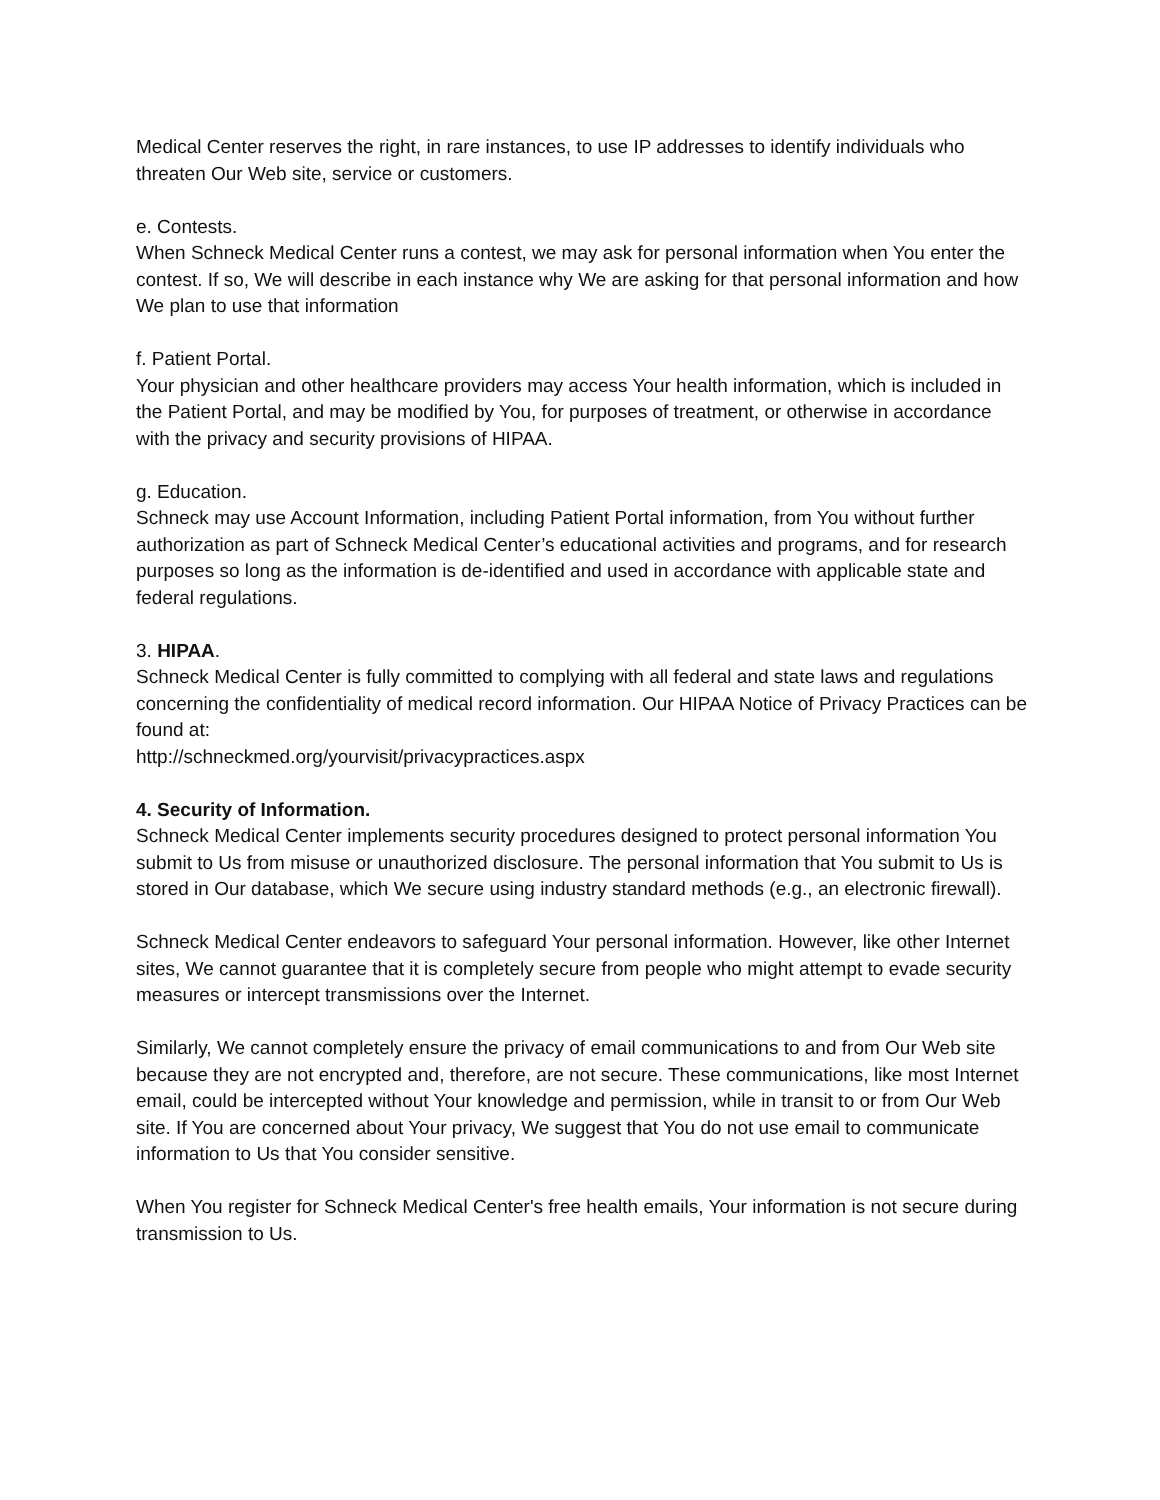Medical Center reserves the right, in rare instances, to use IP addresses to identify individuals who threaten Our Web site, service or customers.
e. Contests.
When Schneck Medical Center runs a contest, we may ask for personal information when You enter the contest. If so, We will describe in each instance why We are asking for that personal information and how We plan to use that information
f. Patient Portal.
Your physician and other healthcare providers may access Your health information, which is included in the Patient Portal, and may be modified by You, for purposes of treatment, or otherwise in accordance with the privacy and security provisions of HIPAA.
g. Education.
Schneck may use Account Information, including Patient Portal information, from You without further authorization as part of Schneck Medical Center’s educational activities and programs, and for research purposes so long as the information is de-identified and used in accordance with applicable state and federal regulations.
3. HIPAA.
Schneck Medical Center is fully committed to complying with all federal and state laws and regulations concerning the confidentiality of medical record information. Our HIPAA Notice of Privacy Practices can be found at:
http://schneckmed.org/yourvisit/privacypractices.aspx
4. Security of Information.
Schneck Medical Center implements security procedures designed to protect personal information You submit to Us from misuse or unauthorized disclosure. The personal information that You submit to Us is stored in Our database, which We secure using industry standard methods (e.g., an electronic firewall).
Schneck Medical Center endeavors to safeguard Your personal information. However, like other Internet sites, We cannot guarantee that it is completely secure from people who might attempt to evade security measures or intercept transmissions over the Internet.
Similarly, We cannot completely ensure the privacy of email communications to and from Our Web site because they are not encrypted and, therefore, are not secure. These communications, like most Internet email, could be intercepted without Your knowledge and permission, while in transit to or from Our Web site. If You are concerned about Your privacy, We suggest that You do not use email to communicate information to Us that You consider sensitive.
When You register for Schneck Medical Center's free health emails, Your information is not secure during transmission to Us.